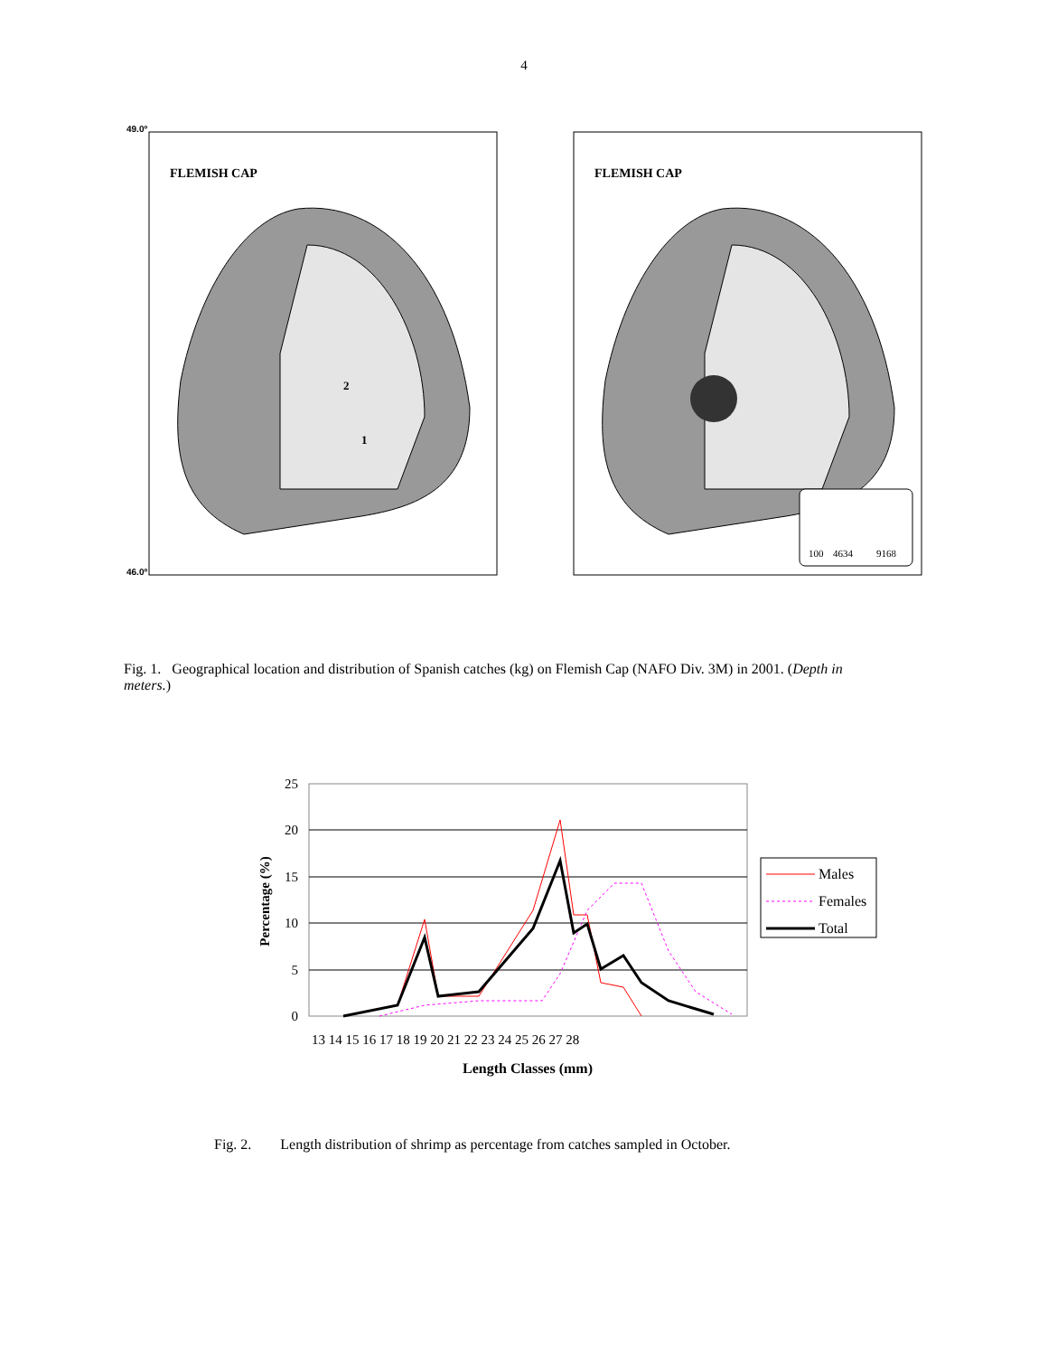4
FLEMISH CAP
49.0º
46.0º
2
1
FLEMISH CAP
100
4634
9168
Fig. 1. Geographical location and distribution of Spanish catches (kg) on Flemish Cap (NAFO Div. 3M) in 2001. (Depth in meters.)
25
20
15
10
5
0
Percentage (%)
13 14 15 16 17 18 19 20 21 22 23 24 25 26 27 28
Length Classes (mm)
Males
Females
Total
Fig. 2. Length distribution of shrimp as percentage from catches sampled in October.